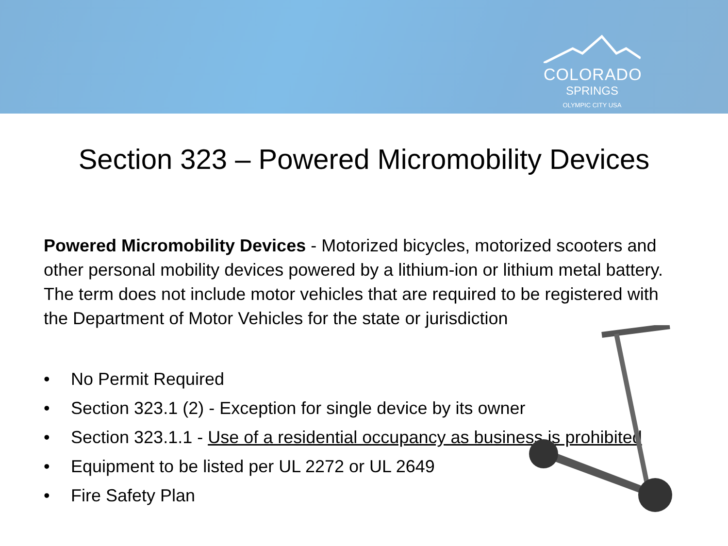COLORADO
SPRINGS
OLYMPIC CITY USA
Section 323 – Powered Micromobility Devices
Powered Micromobility Devices - Motorized bicycles, motorized scooters and other personal mobility devices powered by a lithium-ion or lithium metal battery. The term does not include motor vehicles that are required to be registered with the Department of Motor Vehicles for the state or jurisdiction
• No Permit Required
• Section 323.1 (2) - Exception for single device by its owner
• Section 323.1.1 - Use of a residential occupancy as business is prohibited
• Equipment to be listed per UL 2272 or UL 2649
• Fire Safety Plan